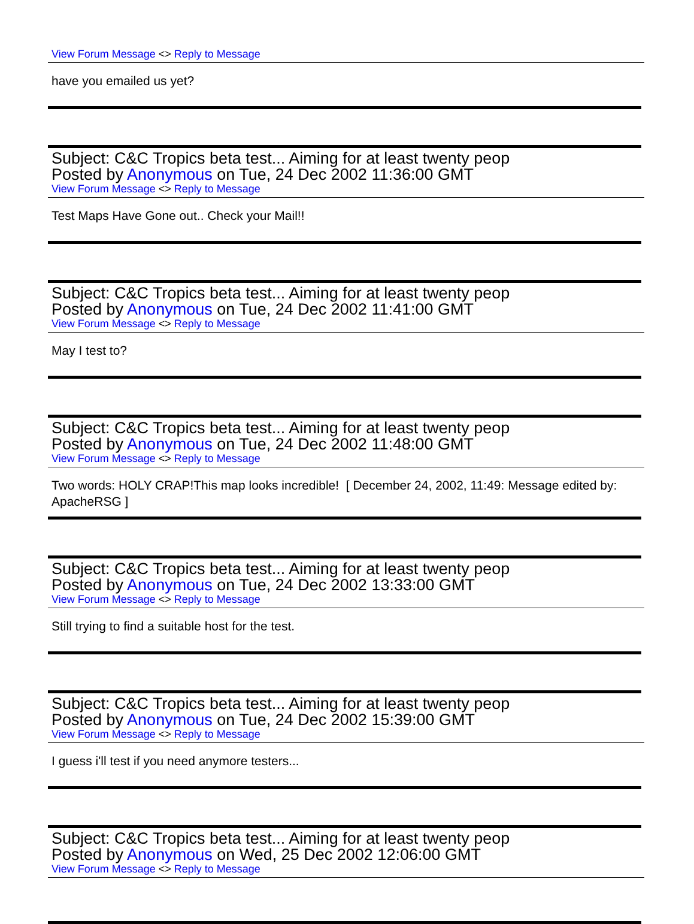View Forum Message <> Reply to Message
have you emailed us yet?
Subject: C&C Tropics beta test... Aiming for at least twenty peop
Posted by Anonymous on Tue, 24 Dec 2002 11:36:00 GMT
View Forum Message <> Reply to Message
Test Maps Have Gone out.. Check your Mail!!
Subject: C&C Tropics beta test... Aiming for at least twenty peop
Posted by Anonymous on Tue, 24 Dec 2002 11:41:00 GMT
View Forum Message <> Reply to Message
May I test to?
Subject: C&C Tropics beta test... Aiming for at least twenty peop
Posted by Anonymous on Tue, 24 Dec 2002 11:48:00 GMT
View Forum Message <> Reply to Message
Two words: HOLY CRAP!This map looks incredible! [ December 24, 2002, 11:49: Message edited by: ApacheRSG ]
Subject: C&C Tropics beta test... Aiming for at least twenty peop
Posted by Anonymous on Tue, 24 Dec 2002 13:33:00 GMT
View Forum Message <> Reply to Message
Still trying to find a suitable host for the test.
Subject: C&C Tropics beta test... Aiming for at least twenty peop
Posted by Anonymous on Tue, 24 Dec 2002 15:39:00 GMT
View Forum Message <> Reply to Message
I guess i'll test if you need anymore testers...
Subject: C&C Tropics beta test... Aiming for at least twenty peop
Posted by Anonymous on Wed, 25 Dec 2002 12:06:00 GMT
View Forum Message <> Reply to Message